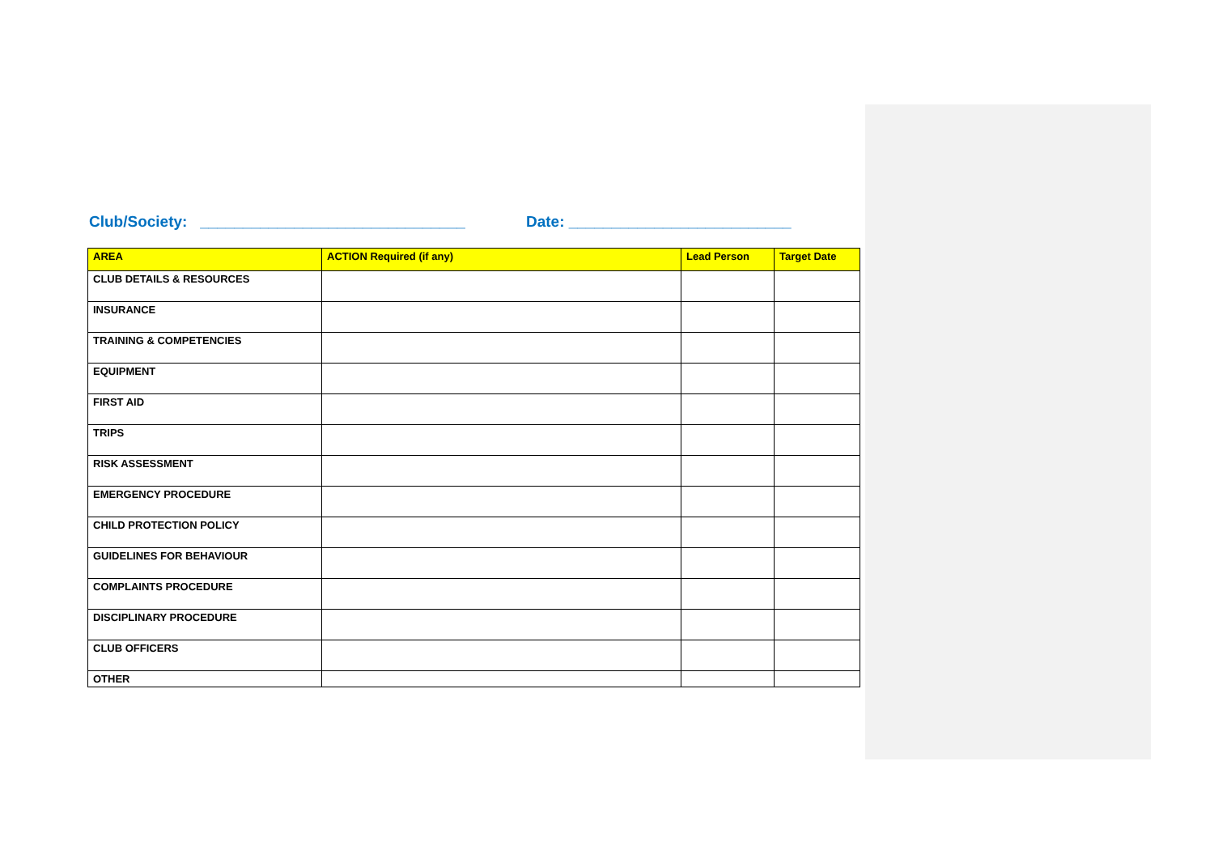Club/Society: _______________________________ Date: __________________________
| AREA | ACTION Required (if any) | Lead Person | Target Date |
| --- | --- | --- | --- |
| CLUB DETAILS & RESOURCES | | | |
| INSURANCE | | | |
| TRAINING & COMPETENCIES | | | |
| EQUIPMENT | | | |
| FIRST AID | | | |
| TRIPS | | | |
| RISK ASSESSMENT | | | |
| EMERGENCY PROCEDURE | | | |
| CHILD PROTECTION POLICY | | | |
| GUIDELINES FOR BEHAVIOUR | | | |
| COMPLAINTS PROCEDURE | | | |
| DISCIPLINARY PROCEDURE | | | |
| CLUB OFFICERS | | | |
| OTHER | | | |